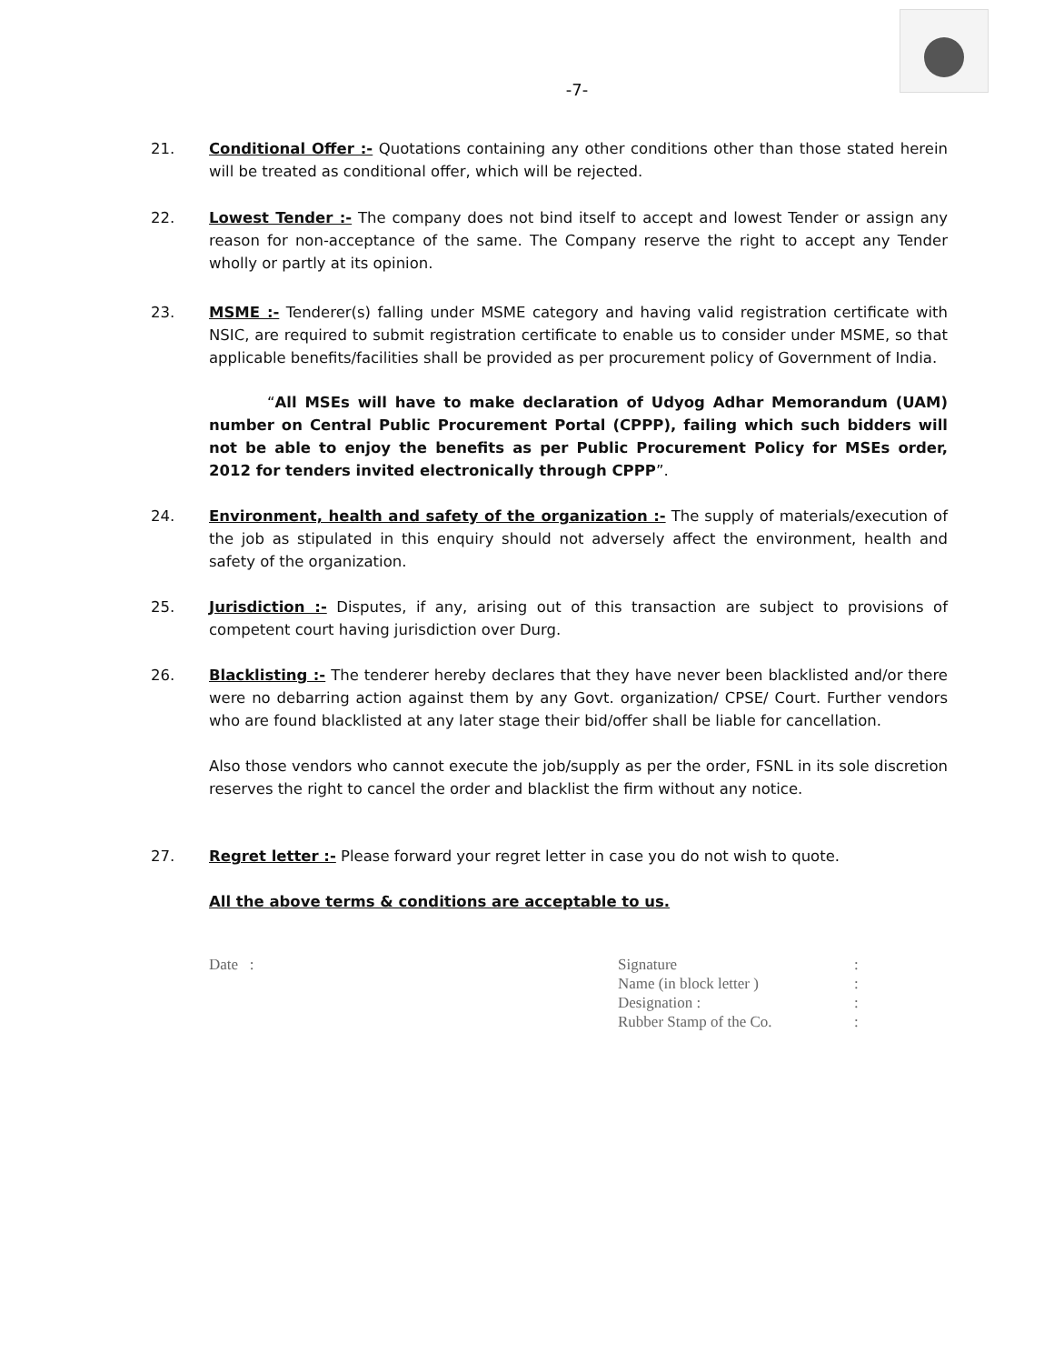-7-
21. Conditional Offer :- Quotations containing any other conditions other than those stated herein will be treated as conditional offer, which will be rejected.
22. Lowest Tender :- The company does not bind itself to accept and lowest Tender or assign any reason for non-acceptance of the same. The Company reserve the right to accept any Tender wholly or partly at its opinion.
23. MSME :- Tenderer(s) falling under MSME category and having valid registration certificate with NSIC, are required to submit registration certificate to enable us to consider under MSME, so that applicable benefits/facilities shall be provided as per procurement policy of Government of India.
“All MSEs will have to make declaration of Udyog Adhar Memorandum (UAM) number on Central Public Procurement Portal (CPPP), failing which such bidders will not be able to enjoy the benefits as per Public Procurement Policy for MSEs order, 2012 for tenders invited electronically through CPPP”.
24. Environment, health and safety of the organization :- The supply of materials/execution of the job as stipulated in this enquiry should not adversely affect the environment, health and safety of the organization.
25. Jurisdiction :- Disputes, if any, arising out of this transaction are subject to provisions of competent court having jurisdiction over Durg.
26. Blacklisting :- The tenderer hereby declares that they have never been blacklisted and/or there were no debarring action against them by any Govt. organization/ CPSE/ Court. Further vendors who are found blacklisted at any later stage their bid/offer shall be liable for cancellation.
Also those vendors who cannot execute the job/supply as per the order, FSNL in its sole discretion reserves the right to cancel the order and blacklist the firm without any notice.
27. Regret letter :- Please forward your regret letter in case you do not wish to quote.
All the above terms & conditions are acceptable to us.
Date : Signature
Name (in block letter )
Designation :
Rubber Stamp of the Co.
:
:
:
: